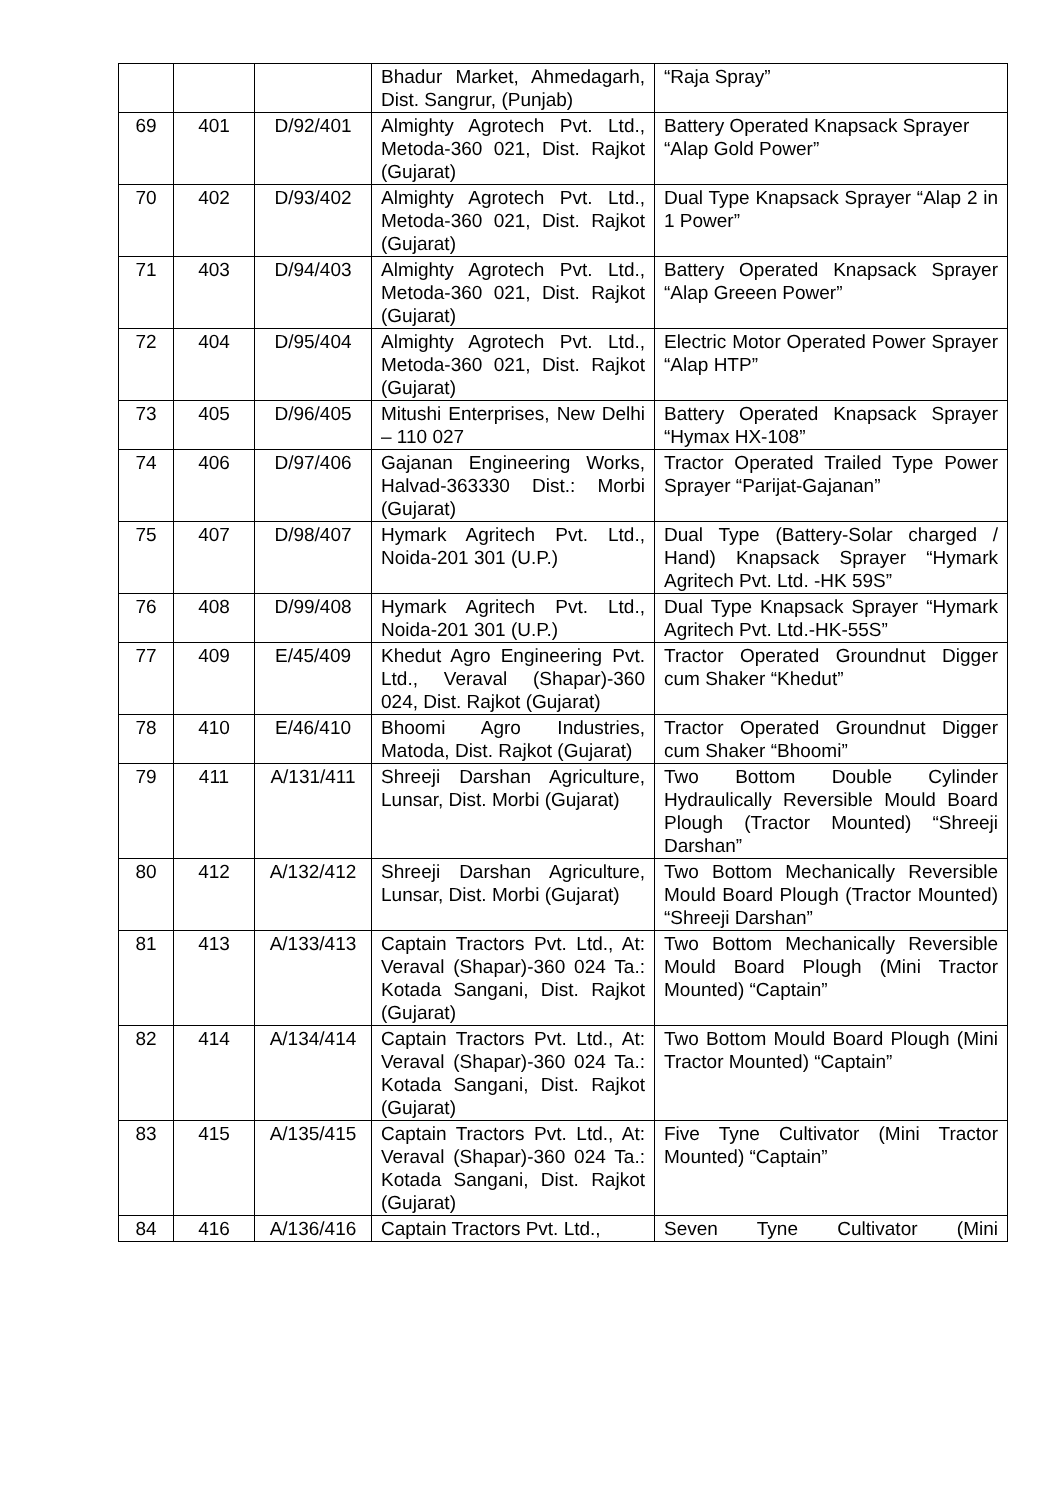| | | | Bhadur Market, Ahmedagarh, Dist. Sangrur, (Punjab) | “Raja Spray” |
| 69 | 401 | D/92/401 | Almighty Agrotech Pvt. Ltd., Metoda-360 021, Dist. Rajkot (Gujarat) | Battery Operated Knapsack Sprayer “Alap Gold Power” |
| 70 | 402 | D/93/402 | Almighty Agrotech Pvt. Ltd., Metoda-360 021, Dist. Rajkot (Gujarat) | Dual Type Knapsack Sprayer “Alap 2 in 1 Power” |
| 71 | 403 | D/94/403 | Almighty Agrotech Pvt. Ltd., Metoda-360 021, Dist. Rajkot (Gujarat) | Battery Operated Knapsack Sprayer “Alap Greeen Power” |
| 72 | 404 | D/95/404 | Almighty Agrotech Pvt. Ltd., Metoda-360 021, Dist. Rajkot (Gujarat) | Electric Motor Operated Power Sprayer “Alap HTP” |
| 73 | 405 | D/96/405 | Mitushi Enterprises, New Delhi – 110 027 | Battery Operated Knapsack Sprayer “Hymax HX-108” |
| 74 | 406 | D/97/406 | Gajanan Engineering Works, Halvad-363330 Dist.: Morbi (Gujarat) | Tractor Operated Trailed Type Power Sprayer “Parijat-Gajanan” |
| 75 | 407 | D/98/407 | Hymark Agritech Pvt. Ltd., Noida-201 301 (U.P.) | Dual Type (Battery-Solar charged / Hand) Knapsack Sprayer “Hymark Agritech Pvt. Ltd. -HK 59S” |
| 76 | 408 | D/99/408 | Hymark Agritech Pvt. Ltd., Noida-201 301 (U.P.) | Dual Type Knapsack Sprayer “Hymark Agritech Pvt. Ltd.-HK-55S” |
| 77 | 409 | E/45/409 | Khedut Agro Engineering Pvt. Ltd., Veraval (Shapar)-360 024, Dist. Rajkot (Gujarat) | Tractor Operated Groundnut Digger cum Shaker “Khedut” |
| 78 | 410 | E/46/410 | Bhoomi Agro Industries, Matoda, Dist. Rajkot (Gujarat) | Tractor Operated Groundnut Digger cum Shaker “Bhoomi” |
| 79 | 411 | A/131/411 | Shreeji Darshan Agriculture, Lunsar, Dist. Morbi (Gujarat) | Two Bottom Double Cylinder Hydraulically Reversible Mould Board Plough (Tractor Mounted) “Shreeji Darshan” |
| 80 | 412 | A/132/412 | Shreeji Darshan Agriculture, Lunsar, Dist. Morbi (Gujarat) | Two Bottom Mechanically Reversible Mould Board Plough (Tractor Mounted) “Shreeji Darshan” |
| 81 | 413 | A/133/413 | Captain Tractors Pvt. Ltd., At: Veraval (Shapar)-360 024 Ta.: Kotada Sangani, Dist. Rajkot (Gujarat) | Two Bottom Mechanically Reversible Mould Board Plough (Mini Tractor Mounted) “Captain” |
| 82 | 414 | A/134/414 | Captain Tractors Pvt. Ltd., At: Veraval (Shapar)-360 024 Ta.: Kotada Sangani, Dist. Rajkot (Gujarat) | Two Bottom Mould Board Plough (Mini Tractor Mounted) “Captain” |
| 83 | 415 | A/135/415 | Captain Tractors Pvt. Ltd., At: Veraval (Shapar)-360 024 Ta.: Kotada Sangani, Dist. Rajkot (Gujarat) | Five Tyne Cultivator (Mini Tractor Mounted) “Captain” |
| 84 | 416 | A/136/416 | Captain Tractors Pvt. Ltd., | Seven Tyne Cultivator (Mini |